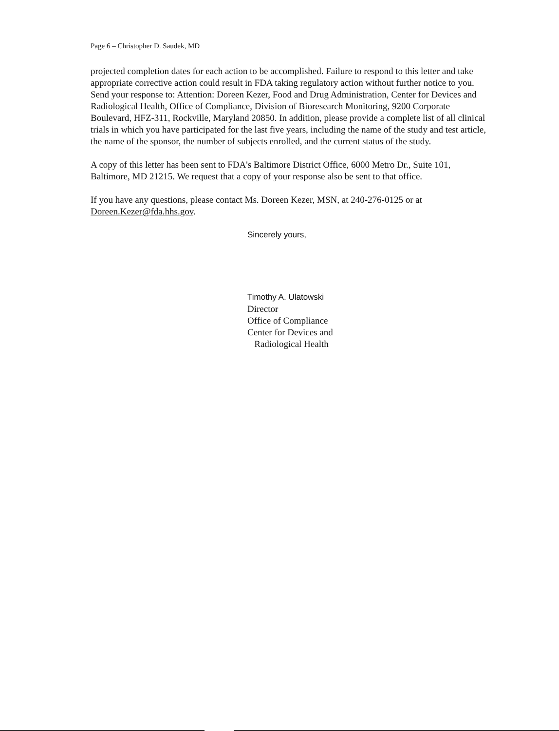Page 6 – Christopher D. Saudek, MD
projected completion dates for each action to be accomplished. Failure to respond to this letter and take appropriate corrective action could result in FDA taking regulatory action without further notice to you. Send your response to: Attention: Doreen Kezer, Food and Drug Administration, Center for Devices and Radiological Health, Office of Compliance, Division of Bioresearch Monitoring, 9200 Corporate Boulevard, HFZ-311, Rockville, Maryland 20850. In addition, please provide a complete list of all clinical trials in which you have participated for the last five years, including the name of the study and test article, the name of the sponsor, the number of subjects enrolled, and the current status of the study.
A copy of this letter has been sent to FDA's Baltimore District Office, 6000 Metro Dr., Suite 101, Baltimore, MD 21215. We request that a copy of your response also be sent to that office.
If you have any questions, please contact Ms. Doreen Kezer, MSN, at 240-276-0125 or at Doreen.Kezer@fda.hhs.gov.
Sincerely yours,
Timothy A. Ulatowski
Director
Office of Compliance
Center for Devices and
Radiological Health